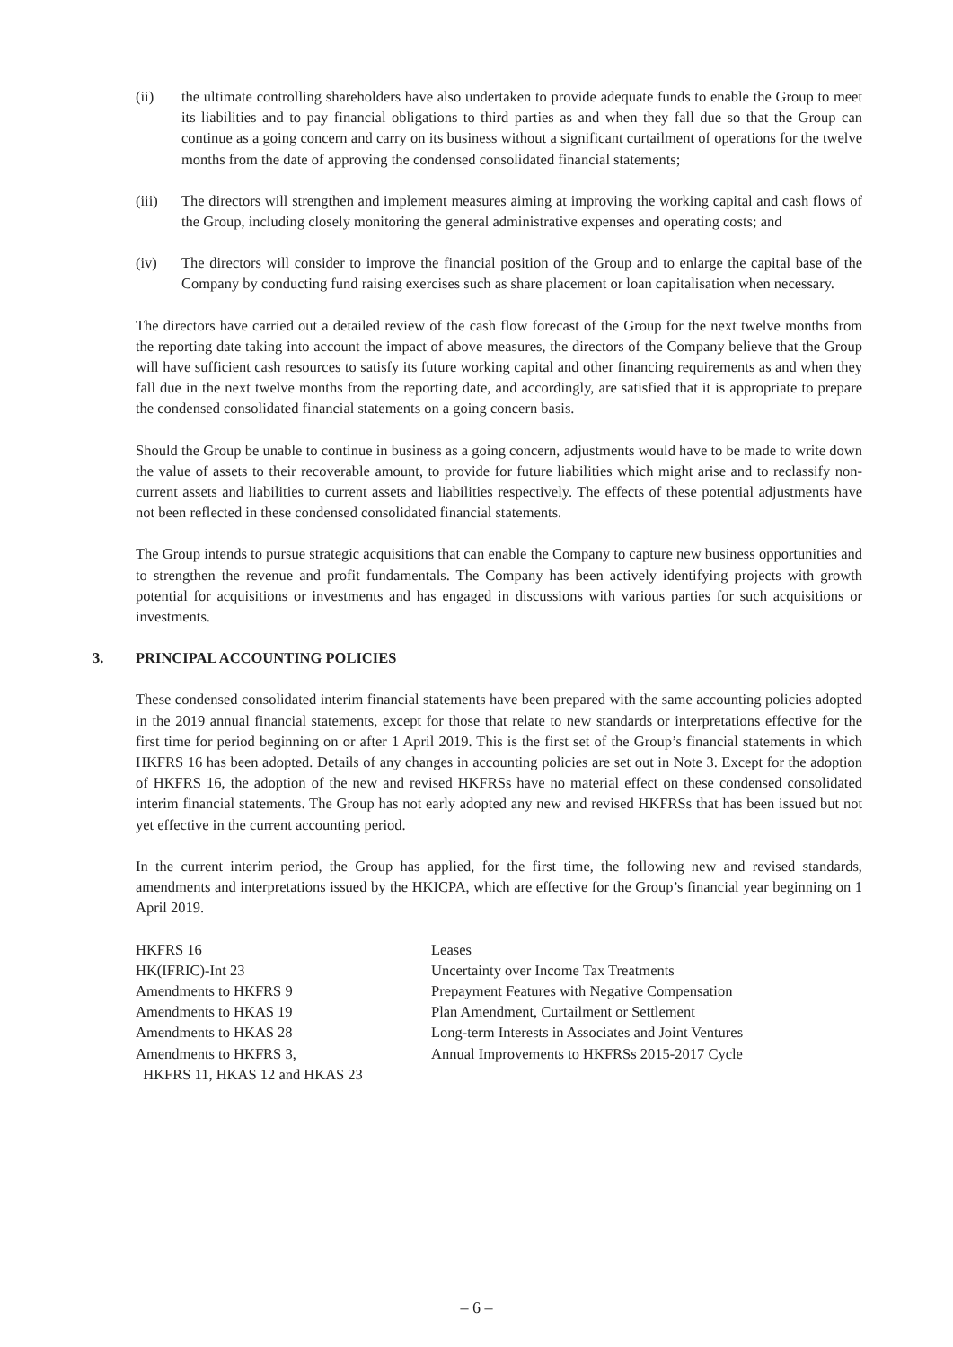(ii) the ultimate controlling shareholders have also undertaken to provide adequate funds to enable the Group to meet its liabilities and to pay financial obligations to third parties as and when they fall due so that the Group can continue as a going concern and carry on its business without a significant curtailment of operations for the twelve months from the date of approving the condensed consolidated financial statements;
(iii) The directors will strengthen and implement measures aiming at improving the working capital and cash flows of the Group, including closely monitoring the general administrative expenses and operating costs; and
(iv) The directors will consider to improve the financial position of the Group and to enlarge the capital base of the Company by conducting fund raising exercises such as share placement or loan capitalisation when necessary.
The directors have carried out a detailed review of the cash flow forecast of the Group for the next twelve months from the reporting date taking into account the impact of above measures, the directors of the Company believe that the Group will have sufficient cash resources to satisfy its future working capital and other financing requirements as and when they fall due in the next twelve months from the reporting date, and accordingly, are satisfied that it is appropriate to prepare the condensed consolidated financial statements on a going concern basis.
Should the Group be unable to continue in business as a going concern, adjustments would have to be made to write down the value of assets to their recoverable amount, to provide for future liabilities which might arise and to reclassify non-current assets and liabilities to current assets and liabilities respectively. The effects of these potential adjustments have not been reflected in these condensed consolidated financial statements.
The Group intends to pursue strategic acquisitions that can enable the Company to capture new business opportunities and to strengthen the revenue and profit fundamentals. The Company has been actively identifying projects with growth potential for acquisitions or investments and has engaged in discussions with various parties for such acquisitions or investments.
3. PRINCIPAL ACCOUNTING POLICIES
These condensed consolidated interim financial statements have been prepared with the same accounting policies adopted in the 2019 annual financial statements, except for those that relate to new standards or interpretations effective for the first time for period beginning on or after 1 April 2019. This is the first set of the Group’s financial statements in which HKFRS 16 has been adopted. Details of any changes in accounting policies are set out in Note 3. Except for the adoption of HKFRS 16, the adoption of the new and revised HKFRSs have no material effect on these condensed consolidated interim financial statements. The Group has not early adopted any new and revised HKFRSs that has been issued but not yet effective in the current accounting period.
In the current interim period, the Group has applied, for the first time, the following new and revised standards, amendments and interpretations issued by the HKICPA, which are effective for the Group’s financial year beginning on 1 April 2019.
| HKFRS 16 | Leases |
| HK(IFRIC)-Int 23 | Uncertainty over Income Tax Treatments |
| Amendments to HKFRS 9 | Prepayment Features with Negative Compensation |
| Amendments to HKAS 19 | Plan Amendment, Curtailment or Settlement |
| Amendments to HKAS 28 | Long-term Interests in Associates and Joint Ventures |
| Amendments to HKFRS 3, HKFRS 11, HKAS 12 and HKAS 23 | Annual Improvements to HKFRSs 2015-2017 Cycle |
– 6 –